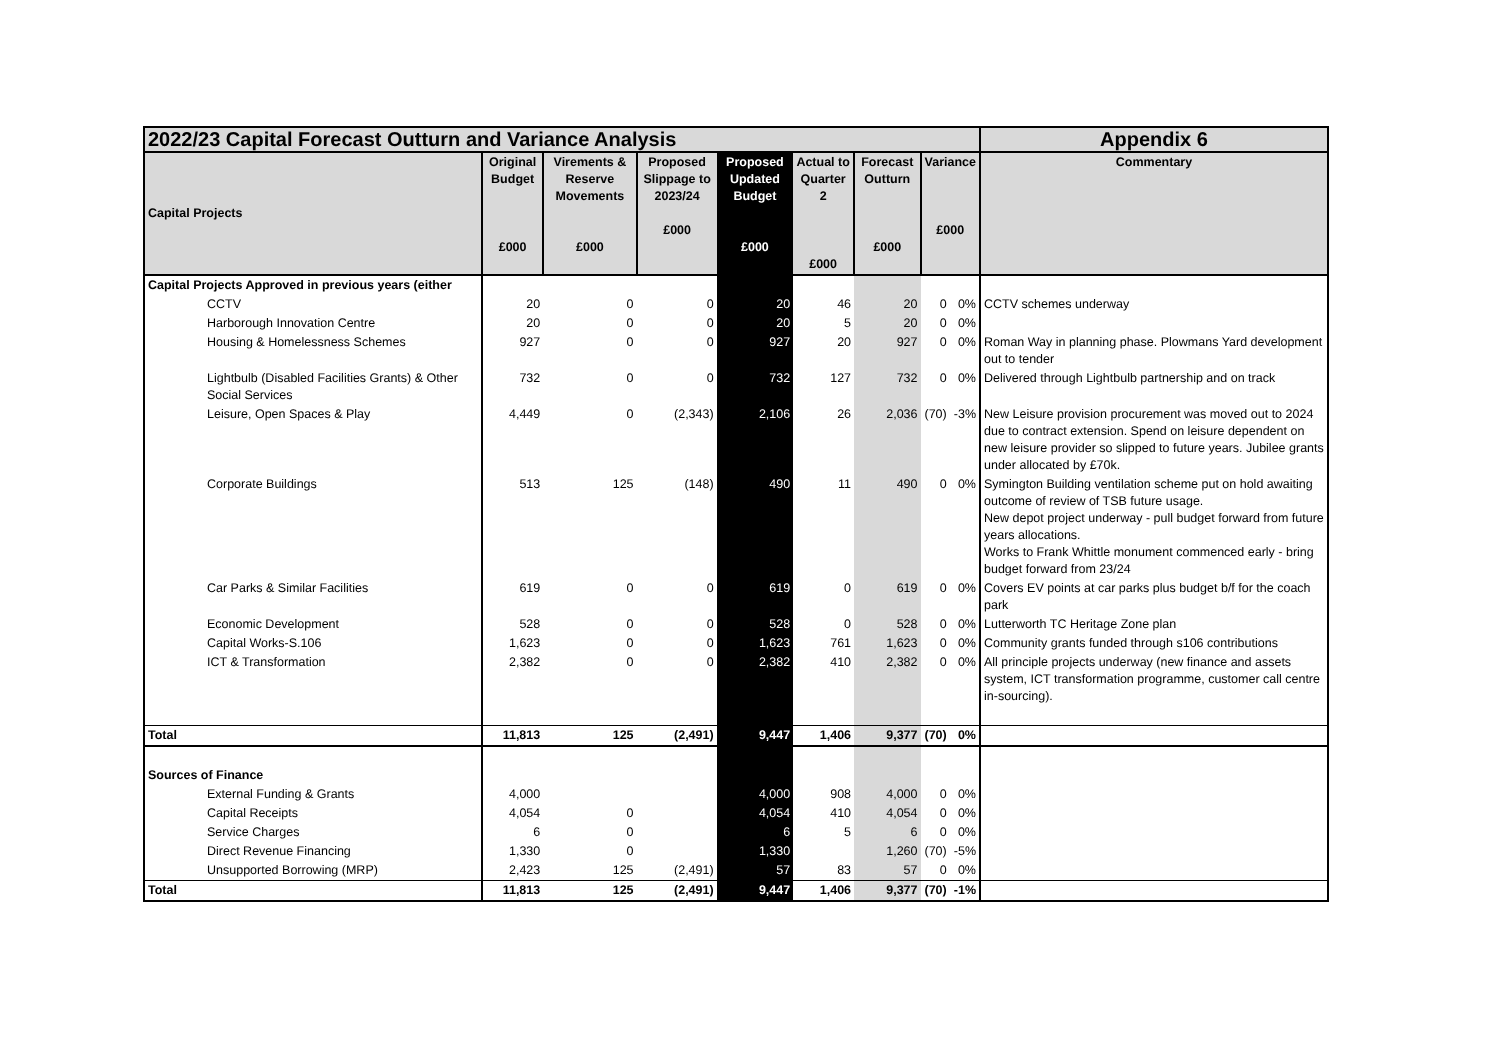| 2022/23 Capital Forecast Outturn and Variance Analysis | | | | | | | | | Appendix 6 |
| Capital Projects | Original Budget £000 | Virements & Reserve Movements £000 | Proposed Slippage to 2023/24 £000 | Proposed Updated Budget £000 | Actual to Quarter 2 £000 | Forecast Outturn £000 | Variance £000 | | Commentary |
| Capital Projects Approved in previous years (either | | | | | | | | | |
| CCTV | 20 | 0 | 0 | 20 | 46 | 20 | 0 | 0% | CCTV schemes underway |
| Harborough Innovation Centre | 20 | 0 | 0 | 20 | 5 | 20 | 0 | 0% | |
| Housing & Homelessness Schemes | 927 | 0 | 0 | 927 | 20 | 927 | 0 | 0% | Roman Way in planning phase. Plowmans Yard development out to tender |
| Lightbulb (Disabled Facilities Grants) & Other Social Services | 732 | 0 | 0 | 732 | 127 | 732 | 0 | 0% | Delivered through Lightbulb partnership and on track |
| Leisure, Open Spaces & Play | 4,449 | 0 | (2,343) | 2,106 | 26 | 2,036 | (70) | -3% | New Leisure provision procurement was moved out to 2024 due to contract extension. Spend on leisure dependent on new leisure provider so slipped to future years. Jubilee grants under allocated by £70k. |
| Corporate Buildings | 513 | 125 | (148) | 490 | 11 | 490 | 0 | 0% | Symington Building ventilation scheme put on hold awaiting outcome of review of TSB future usage. New depot project underway - pull budget forward from future years allocations. Works to Frank Whittle monument commenced early - bring budget forward from 23/24 |
| Car Parks & Similar Facilities | 619 | 0 | 0 | 619 | 0 | 619 | 0 | 0% | Covers EV points at car parks plus budget b/f for the coach park |
| Economic Development | 528 | 0 | 0 | 528 | 0 | 528 | 0 | 0% | Lutterworth TC Heritage Zone plan |
| Capital Works-S.106 | 1,623 | 0 | 0 | 1,623 | 761 | 1,623 | 0 | 0% | Community grants funded through s106 contributions |
| ICT & Transformation | 2,382 | 0 | 0 | 2,382 | 410 | 2,382 | 0 | 0% | All principle projects underway (new finance and assets system, ICT transformation programme, customer call centre in-sourcing). |
| Total | 11,813 | 125 | (2,491) | 9,447 | 1,406 | 9,377 | (70) | 0% | |
| Sources of Finance | | | | | | | | | |
| External Funding & Grants | 4,000 | | | 4,000 | 908 | 4,000 | 0 | 0% | |
| Capital Receipts | 4,054 | 0 | | 4,054 | 410 | 4,054 | 0 | 0% | |
| Service Charges | 6 | 0 | | 6 | 5 | 6 | 0 | 0% | |
| Direct Revenue Financing | 1,330 | 0 | | 1,330 | | 1,260 | (70) | -5% | |
| Unsupported Borrowing (MRP) | 2,423 | 125 | (2,491) | 57 | 83 | 57 | 0 | 0% | |
| Total | 11,813 | 125 | (2,491) | 9,447 | 1,406 | 9,377 | (70) | -1% | |